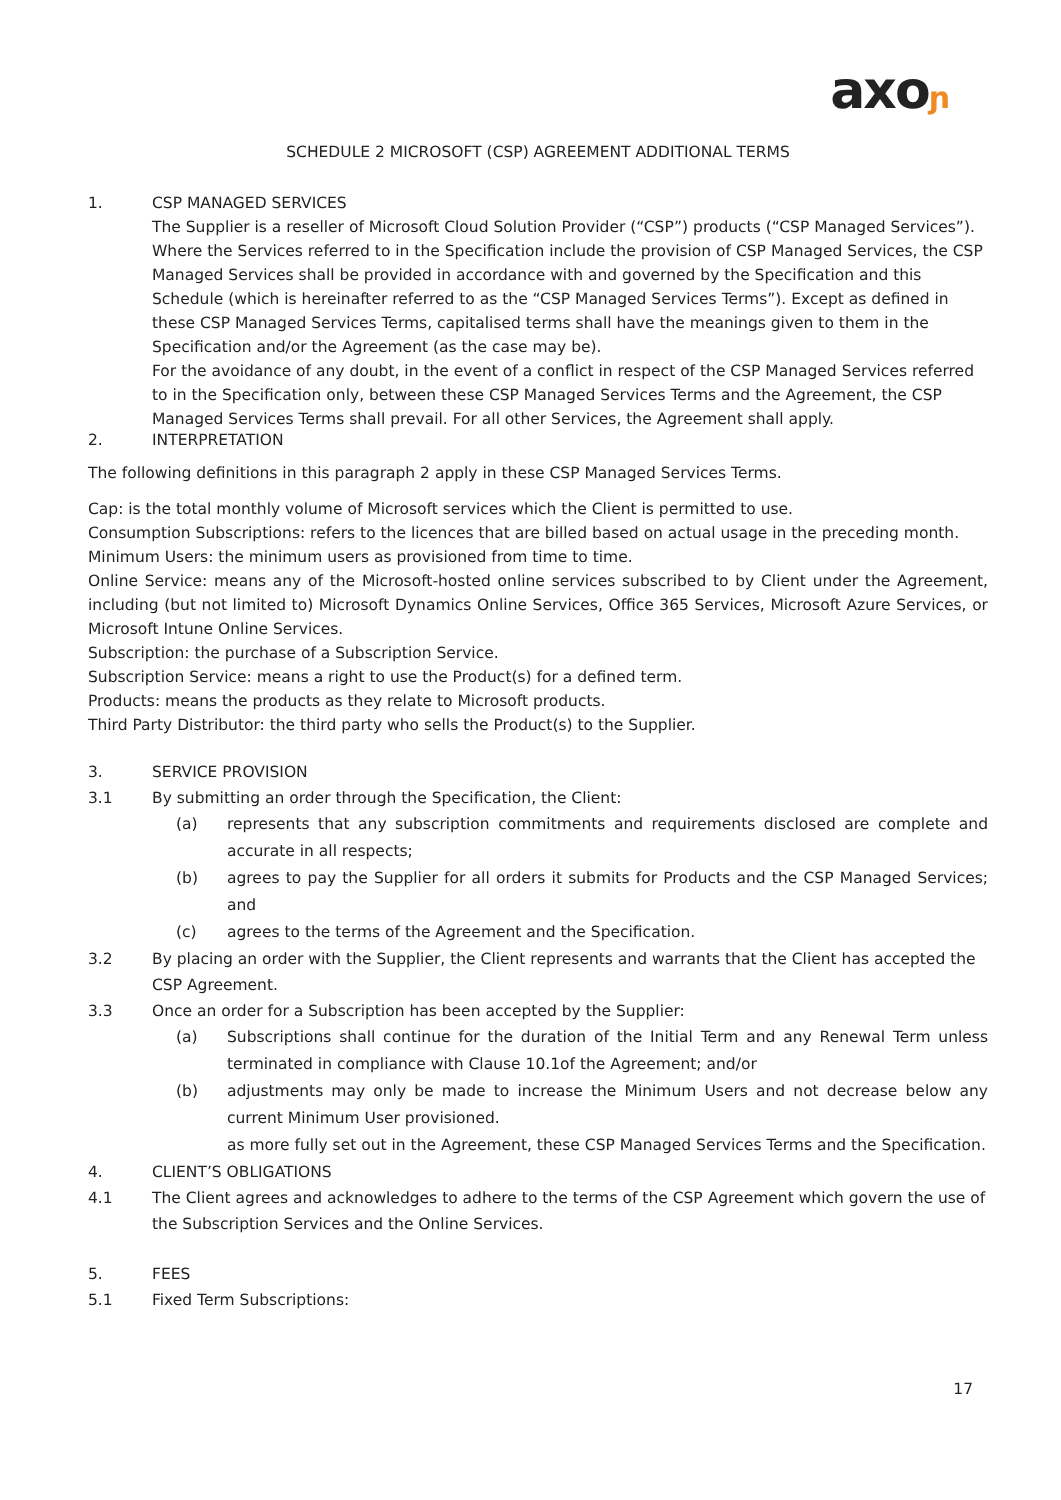axoɲ
SCHEDULE 2 MICROSOFT (CSP) AGREEMENT ADDITIONAL TERMS
1. CSP MANAGED SERVICES
The Supplier is a reseller of Microsoft Cloud Solution Provider (“CSP”) products (“CSP Managed Services”). Where the Services referred to in the Specification include the provision of CSP Managed Services, the CSP Managed Services shall be provided in accordance with and governed by the Specification and this Schedule (which is hereinafter referred to as the “CSP Managed Services Terms”). Except as defined in these CSP Managed Services Terms, capitalised terms shall have the meanings given to them in the Specification and/or the Agreement (as the case may be).
For the avoidance of any doubt, in the event of a conflict in respect of the CSP Managed Services referred to in the Specification only, between these CSP Managed Services Terms and the Agreement, the CSP Managed Services Terms shall prevail. For all other Services, the Agreement shall apply.
2. INTERPRETATION
The following definitions in this paragraph 2 apply in these CSP Managed Services Terms.
Cap: is the total monthly volume of Microsoft services which the Client is permitted to use.
Consumption Subscriptions: refers to the licences that are billed based on actual usage in the preceding month.
Minimum Users: the minimum users as provisioned from time to time.
Online Service: means any of the Microsoft-hosted online services subscribed to by Client under the Agreement, including (but not limited to) Microsoft Dynamics Online Services, Office 365 Services, Microsoft Azure Services, or Microsoft Intune Online Services.
Subscription: the purchase of a Subscription Service.
Subscription Service: means a right to use the Product(s) for a defined term.
Products: means the products as they relate to Microsoft products.
Third Party Distributor: the third party who sells the Product(s) to the Supplier.
3. SERVICE PROVISION
3.1 By submitting an order through the Specification, the Client:
(a) represents that any subscription commitments and requirements disclosed are complete and accurate in all respects;
(b) agrees to pay the Supplier for all orders it submits for Products and the CSP Managed Services; and
(c) agrees to the terms of the Agreement and the Specification.
3.2 By placing an order with the Supplier, the Client represents and warrants that the Client has accepted the CSP Agreement.
3.3 Once an order for a Subscription has been accepted by the Supplier:
(a) Subscriptions shall continue for the duration of the Initial Term and any Renewal Term unless terminated in compliance with Clause 10.1of the Agreement; and/or
(b) adjustments may only be made to increase the Minimum Users and not decrease below any current Minimum User provisioned.
as more fully set out in the Agreement, these CSP Managed Services Terms and the Specification.
4. CLIENT’S OBLIGATIONS
4.1 The Client agrees and acknowledges to adhere to the terms of the CSP Agreement which govern the use of the Subscription Services and the Online Services.
5. FEES
5.1 Fixed Term Subscriptions:
17